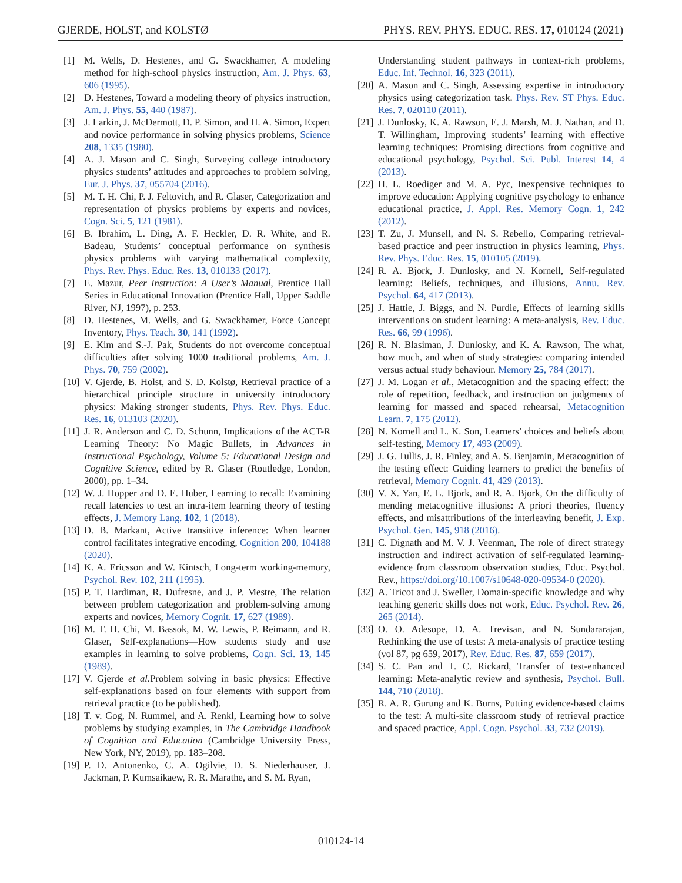GJERDE, HOLST, and KOLSTØ PHYS. REV. PHYS. EDUC. RES. 17, 010124 (2021)
[1] M. Wells, D. Hestenes, and G. Swackhamer, A modeling method for high-school physics instruction, Am. J. Phys. 63, 606 (1995).
[2] D. Hestenes, Toward a modeling theory of physics instruction, Am. J. Phys. 55, 440 (1987).
[3] J. Larkin, J. McDermott, D. P. Simon, and H. A. Simon, Expert and novice performance in solving physics problems, Science 208, 1335 (1980).
[4] A. J. Mason and C. Singh, Surveying college introductory physics students’ attitudes and approaches to problem solving, Eur. J. Phys. 37, 055704 (2016).
[5] M. T. H. Chi, P. J. Feltovich, and R. Glaser, Categorization and representation of physics problems by experts and novices, Cogn. Sci. 5, 121 (1981).
[6] B. Ibrahim, L. Ding, A. F. Heckler, D. R. White, and R. Badeau, Students’ conceptual performance on synthesis physics problems with varying mathematical complexity, Phys. Rev. Phys. Educ. Res. 13, 010133 (2017).
[7] E. Mazur, Peer Instruction: A User’s Manual, Prentice Hall Series in Educational Innovation (Prentice Hall, Upper Saddle River, NJ, 1997), p. 253.
[8] D. Hestenes, M. Wells, and G. Swackhamer, Force Concept Inventory, Phys. Teach. 30, 141 (1992).
[9] E. Kim and S.-J. Pak, Students do not overcome conceptual difficulties after solving 1000 traditional problems, Am. J. Phys. 70, 759 (2002).
[10] V. Gjerde, B. Holst, and S. D. Kolstø, Retrieval practice of a hierarchical principle structure in university introductory physics: Making stronger students, Phys. Rev. Phys. Educ. Res. 16, 013103 (2020).
[11] J. R. Anderson and C. D. Schunn, Implications of the ACT-R Learning Theory: No Magic Bullets, in Advances in Instructional Psychology, Volume 5: Educational Design and Cognitive Science, edited by R. Glaser (Routledge, London, 2000), pp. 1–34.
[12] W. J. Hopper and D. E. Huber, Learning to recall: Examining recall latencies to test an intra-item learning theory of testing effects, J. Memory Lang. 102, 1 (2018).
[13] D. B. Markant, Active transitive inference: When learner control facilitates integrative encoding, Cognition 200, 104188 (2020).
[14] K. A. Ericsson and W. Kintsch, Long-term working-memory, Psychol. Rev. 102, 211 (1995).
[15] P. T. Hardiman, R. Dufresne, and J. P. Mestre, The relation between problem categorization and problem-solving among experts and novices, Memory Cognit. 17, 627 (1989).
[16] M. T. H. Chi, M. Bassok, M. W. Lewis, P. Reimann, and R. Glaser, Self-explanations—How students study and use examples in learning to solve problems, Cogn. Sci. 13, 145 (1989).
[17] V. Gjerde et al. Problem solving in basic physics: Effective self-explanations based on four elements with support from retrieval practice (to be published).
[18] T. v. Gog, N. Rummel, and A. Renkl, Learning how to solve problems by studying examples, in The Cambridge Handbook of Cognition and Education (Cambridge University Press, New York, NY, 2019), pp. 183–208.
[19] P. D. Antonenko, C. A. Ogilvie, D. S. Niederhauser, J. Jackman, P. Kumsaikaew, R. R. Marathe, and S. M. Ryan,
Understanding student pathways in context-rich problems, Educ. Inf. Technol. 16, 323 (2011).
[20] A. Mason and C. Singh, Assessing expertise in introductory physics using categorization task. Phys. Rev. ST Phys. Educ. Res. 7, 020110 (2011).
[21] J. Dunlosky, K. A. Rawson, E. J. Marsh, M. J. Nathan, and D. T. Willingham, Improving students’ learning with effective learning techniques: Promising directions from cognitive and educational psychology, Psychol. Sci. Publ. Interest 14, 4 (2013).
[22] H. L. Roediger and M. A. Pyc, Inexpensive techniques to improve education: Applying cognitive psychology to enhance educational practice, J. Appl. Res. Memory Cogn. 1, 242 (2012).
[23] T. Zu, J. Munsell, and N. S. Rebello, Comparing retrieval-based practice and peer instruction in physics learning, Phys. Rev. Phys. Educ. Res. 15, 010105 (2019).
[24] R. A. Bjork, J. Dunlosky, and N. Kornell, Self-regulated learning: Beliefs, techniques, and illusions, Annu. Rev. Psychol. 64, 417 (2013).
[25] J. Hattie, J. Biggs, and N. Purdie, Effects of learning skills interventions on student learning: A meta-analysis, Rev. Educ. Res. 66, 99 (1996).
[26] R. N. Blasiman, J. Dunlosky, and K. A. Rawson, The what, how much, and when of study strategies: comparing intended versus actual study behaviour. Memory 25, 784 (2017).
[27] J. M. Logan et al., Metacognition and the spacing effect: the role of repetition, feedback, and instruction on judgments of learning for massed and spaced rehearsal, Metacognition Learn. 7, 175 (2012).
[28] N. Kornell and L. K. Son, Learners’ choices and beliefs about self-testing, Memory 17, 493 (2009).
[29] J. G. Tullis, J. R. Finley, and A. S. Benjamin, Metacognition of the testing effect: Guiding learners to predict the benefits of retrieval, Memory Cognit. 41, 429 (2013).
[30] V. X. Yan, E. L. Bjork, and R. A. Bjork, On the difficulty of mending metacognitive illusions: A priori theories, fluency effects, and misattributions of the interleaving benefit, J. Exp. Psychol. Gen. 145, 918 (2016).
[31] C. Dignath and M. V. J. Veenman, The role of direct strategy instruction and indirect activation of self-regulated learning-evidence from classroom observation studies, Educ. Psychol. Rev., https://doi.org/10.1007/s10648-020-09534-0 (2020).
[32] A. Tricot and J. Sweller, Domain-specific knowledge and why teaching generic skills does not work, Educ. Psychol. Rev. 26, 265 (2014).
[33] O. O. Adesope, D. A. Trevisan, and N. Sundararajan, Rethinking the use of tests: A meta-analysis of practice testing (vol 87, pg 659, 2017), Rev. Educ. Res. 87, 659 (2017).
[34] S. C. Pan and T. C. Rickard, Transfer of test-enhanced learning: Meta-analytic review and synthesis, Psychol. Bull. 144, 710 (2018).
[35] R. A. R. Gurung and K. Burns, Putting evidence-based claims to the test: A multi-site classroom study of retrieval practice and spaced practice, Appl. Cogn. Psychol. 33, 732 (2019).
010124-14